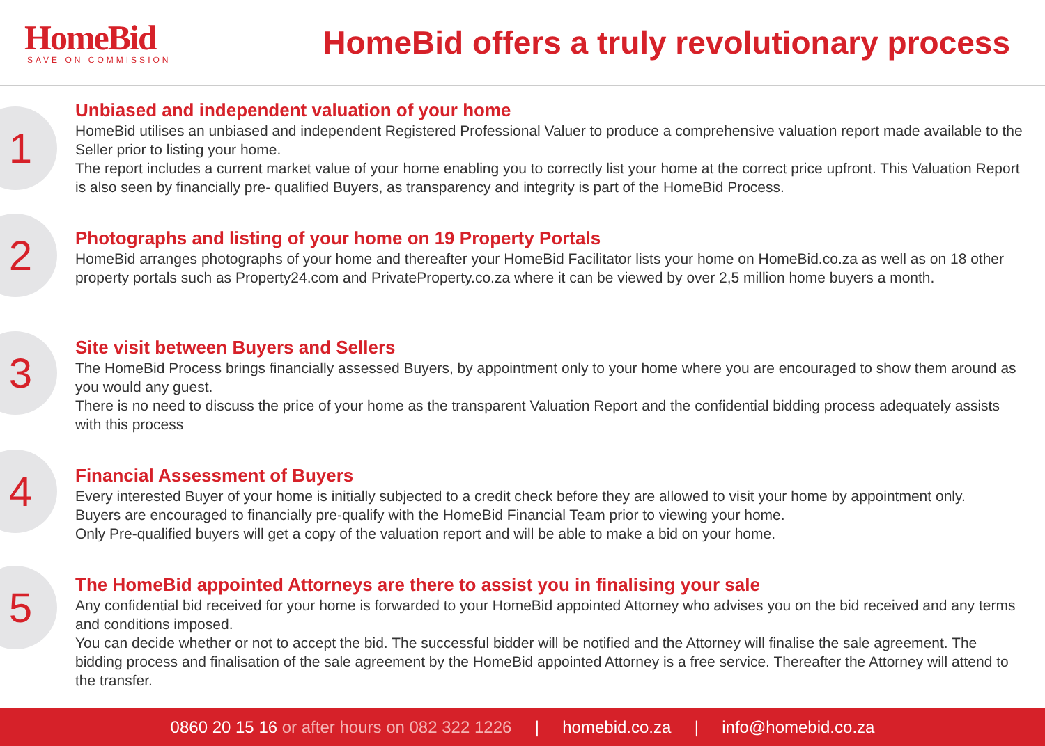HomeBid
SAVE ON COMMISSION
HomeBid offers a truly revolutionary process
1
Unbiased and independent valuation of your home
HomeBid utilises an unbiased and independent Registered Professional Valuer to produce a comprehensive valuation report made available to the Seller prior to listing your home.
The report includes a current market value of your home enabling you to correctly list your home at the correct price upfront. This Valuation Report is also seen by financially pre- qualified Buyers, as transparency and integrity is part of the HomeBid Process.
2
Photographs and listing of your home on 19 Property Portals
HomeBid arranges photographs of your home and thereafter your HomeBid Facilitator lists your home on HomeBid.co.za as well as on 18 other property portals such as Property24.com and PrivateProperty.co.za where it can be viewed by over 2,5 million home buyers a month.
3
Site visit between Buyers and Sellers
The HomeBid Process brings financially assessed Buyers, by appointment only to your home where you are encouraged to show them around as you would any guest.
There is no need to discuss the price of your home as the transparent Valuation Report and the confidential bidding process adequately assists with this process
4
Financial Assessment of Buyers
Every interested Buyer of your home is initially subjected to a credit check before they are allowed to visit your home by appointment only.
Buyers are encouraged to financially pre-qualify with the HomeBid Financial Team prior to viewing your home.
Only Pre-qualified buyers will get a copy of the valuation report and will be able to make a bid on your home.
5
The HomeBid appointed Attorneys are there to assist you in finalising your sale
Any confidential bid received for your home is forwarded to your HomeBid appointed Attorney who advises you on the bid received and any terms and conditions imposed.
You can decide whether or not to accept the bid. The successful bidder will be notified and the Attorney will finalise the sale agreement. The bidding process and finalisation of the sale agreement by the HomeBid appointed Attorney is a free service. Thereafter the Attorney will attend to the transfer.
0860 20 15 16 or after hours on 082 322 1226 | homebid.co.za | info@homebid.co.za